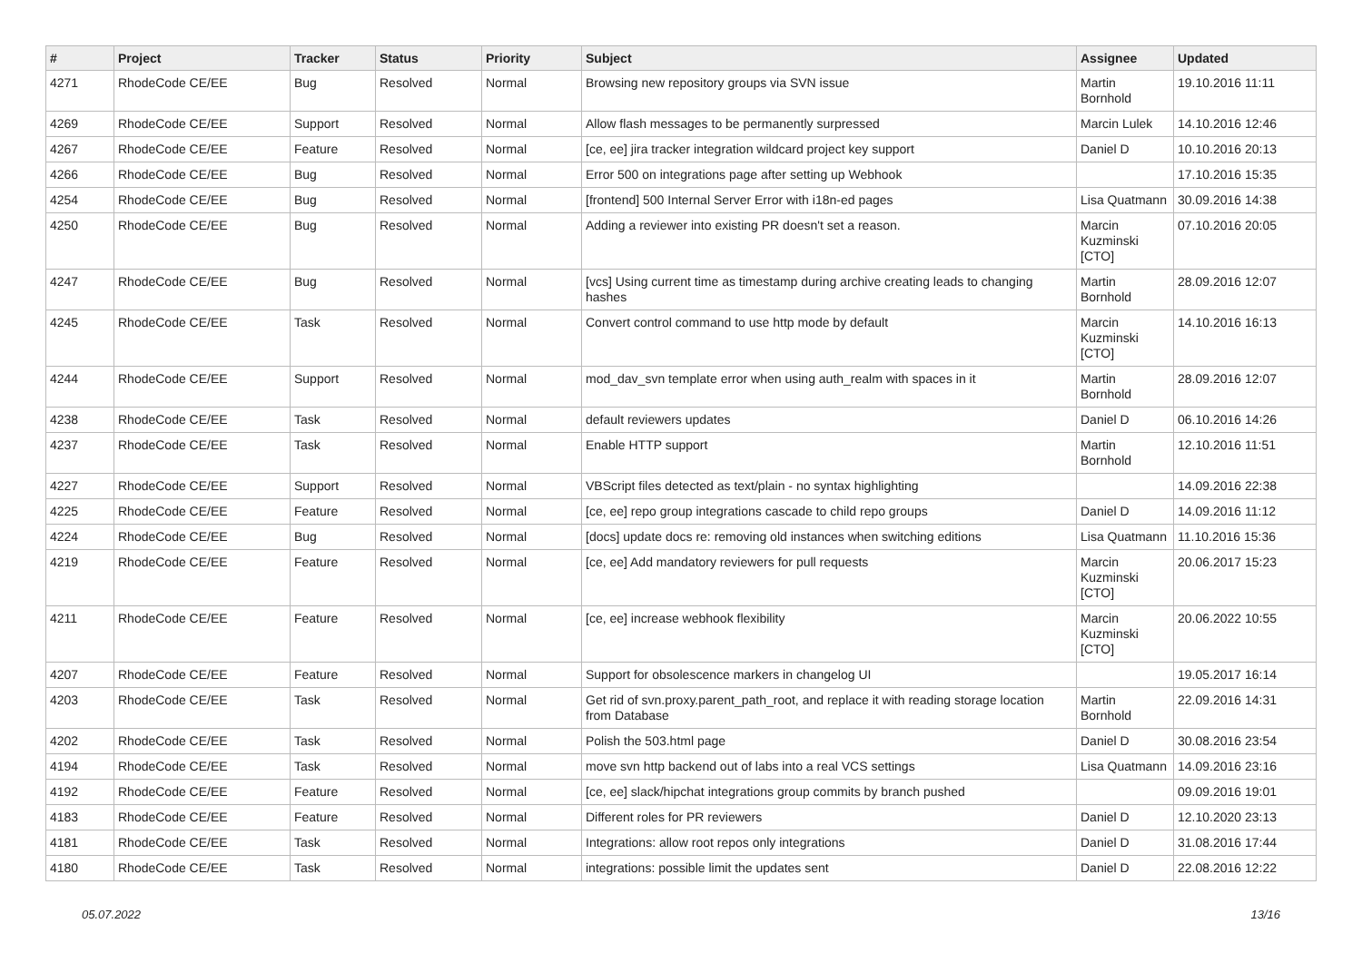| # | Project | Tracker | Status | Priority | Subject | Assignee | Updated |
| --- | --- | --- | --- | --- | --- | --- | --- |
| 4271 | RhodeCode CE/EE | Bug | Resolved | Normal | Browsing new repository groups via SVN issue | Martin Bornhold | 19.10.2016 11:11 |
| 4269 | RhodeCode CE/EE | Support | Resolved | Normal | Allow flash messages to be permanently surpressed | Marcin Lulek | 14.10.2016 12:46 |
| 4267 | RhodeCode CE/EE | Feature | Resolved | Normal | [ce, ee] jira tracker integration wildcard project key support | Daniel D | 10.10.2016 20:13 |
| 4266 | RhodeCode CE/EE | Bug | Resolved | Normal | Error 500 on integrations page after setting up Webhook | | 17.10.2016 15:35 |
| 4254 | RhodeCode CE/EE | Bug | Resolved | Normal | [frontend] 500 Internal Server Error with i18n-ed pages | Lisa Quatmann | 30.09.2016 14:38 |
| 4250 | RhodeCode CE/EE | Bug | Resolved | Normal | Adding a reviewer into existing PR doesn't set a reason. | Marcin Kuzminski [CTO] | 07.10.2016 20:05 |
| 4247 | RhodeCode CE/EE | Bug | Resolved | Normal | [vcs] Using current time as timestamp during archive creating leads to changing hashes | Martin Bornhold | 28.09.2016 12:07 |
| 4245 | RhodeCode CE/EE | Task | Resolved | Normal | Convert control command to use http mode by default | Marcin Kuzminski [CTO] | 14.10.2016 16:13 |
| 4244 | RhodeCode CE/EE | Support | Resolved | Normal | mod_dav_svn template error when using auth_realm with spaces in it | Martin Bornhold | 28.09.2016 12:07 |
| 4238 | RhodeCode CE/EE | Task | Resolved | Normal | default reviewers updates | Daniel D | 06.10.2016 14:26 |
| 4237 | RhodeCode CE/EE | Task | Resolved | Normal | Enable HTTP support | Martin Bornhold | 12.10.2016 11:51 |
| 4227 | RhodeCode CE/EE | Support | Resolved | Normal | VBScript files detected as text/plain - no syntax highlighting | | 14.09.2016 22:38 |
| 4225 | RhodeCode CE/EE | Feature | Resolved | Normal | [ce, ee] repo group integrations cascade to child repo groups | Daniel D | 14.09.2016 11:12 |
| 4224 | RhodeCode CE/EE | Bug | Resolved | Normal | [docs] update docs re: removing old instances when switching editions | Lisa Quatmann | 11.10.2016 15:36 |
| 4219 | RhodeCode CE/EE | Feature | Resolved | Normal | [ce, ee] Add mandatory reviewers for pull requests | Marcin Kuzminski [CTO] | 20.06.2017 15:23 |
| 4211 | RhodeCode CE/EE | Feature | Resolved | Normal | [ce, ee] increase webhook flexibility | Marcin Kuzminski [CTO] | 20.06.2022 10:55 |
| 4207 | RhodeCode CE/EE | Feature | Resolved | Normal | Support for obsolescence markers in changelog UI | | 19.05.2017 16:14 |
| 4203 | RhodeCode CE/EE | Task | Resolved | Normal | Get rid of svn.proxy.parent_path_root, and replace it with reading storage location from Database | Martin Bornhold | 22.09.2016 14:31 |
| 4202 | RhodeCode CE/EE | Task | Resolved | Normal | Polish the 503.html page | Daniel D | 30.08.2016 23:54 |
| 4194 | RhodeCode CE/EE | Task | Resolved | Normal | move svn http backend out of labs into a real VCS settings | Lisa Quatmann | 14.09.2016 23:16 |
| 4192 | RhodeCode CE/EE | Feature | Resolved | Normal | [ce, ee] slack/hipchat integrations group commits by branch pushed | | 09.09.2016 19:01 |
| 4183 | RhodeCode CE/EE | Feature | Resolved | Normal | Different roles for PR reviewers | Daniel D | 12.10.2020 23:13 |
| 4181 | RhodeCode CE/EE | Task | Resolved | Normal | Integrations: allow root repos only integrations | Daniel D | 31.08.2016 17:44 |
| 4180 | RhodeCode CE/EE | Task | Resolved | Normal | integrations: possible limit the updates sent | Daniel D | 22.08.2016 12:22 |
05.07.2022 13/16